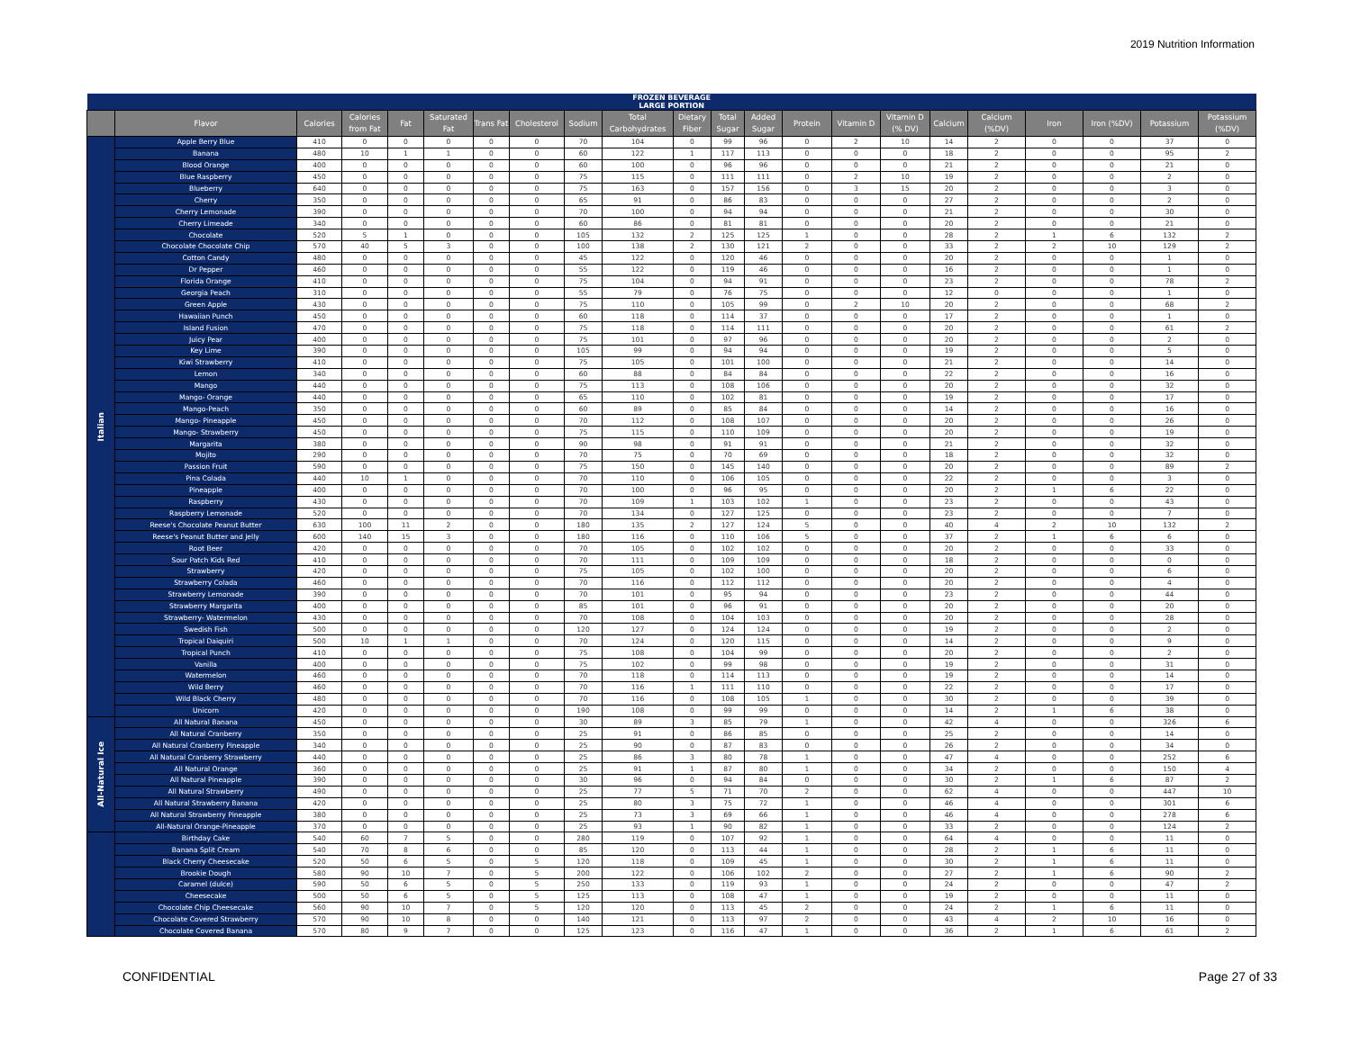2019 Nutrition Information
| FROZEN BEVERAGE LARGE PORTION | | | | | | | | | | | | | | | | | | | | | |
| --- | --- | --- | --- | --- | --- | --- | --- | --- | --- | --- | --- | --- | --- | --- | --- | --- | --- | --- | --- | --- | --- |
| | Flavor | Calories | Calories from Fat | Fat | Saturated Fat | Trans Fat | Cholesterol | Sodium | Total Carbohydrates | Dietary Fiber | Total Sugar | Added Sugar | Protein | Vitamin D | Vitamin D (% DV) | Calcium | Calcium (%DV) | Iron | Iron (%DV) | Potassium | Potassium (%DV) |
| Italian | Apple Berry Blue | 410 | 0 | 0 | 0 | 0 | 0 | 70 | 104 | 0 | 99 | 96 | 0 | 2 | 10 | 14 | 2 | 0 | 0 | 37 | 0 |
| | Banana | 480 | 10 | 1 | 1 | 0 | 0 | 60 | 122 | 1 | 117 | 113 | 0 | 0 | 0 | 18 | 2 | 0 | 0 | 95 | 2 |
| | Blood Orange | 400 | 0 | 0 | 0 | 0 | 0 | 60 | 100 | 0 | 96 | 96 | 0 | 0 | 0 | 21 | 2 | 0 | 0 | 21 | 0 |
| | Blue Raspberry | 450 | 0 | 0 | 0 | 0 | 0 | 75 | 115 | 0 | 111 | 111 | 0 | 2 | 10 | 19 | 2 | 0 | 0 | 2 | 0 |
| | Blueberry | 640 | 0 | 0 | 0 | 0 | 0 | 75 | 163 | 0 | 157 | 156 | 0 | 3 | 15 | 20 | 2 | 0 | 0 | 3 | 0 |
| | Cherry | 350 | 0 | 0 | 0 | 0 | 0 | 65 | 91 | 0 | 86 | 83 | 0 | 0 | 0 | 27 | 2 | 0 | 0 | 2 | 0 |
| | Cherry Lemonade | 390 | 0 | 0 | 0 | 0 | 0 | 70 | 100 | 0 | 94 | 94 | 0 | 0 | 0 | 21 | 2 | 0 | 0 | 30 | 0 |
| | Cherry Limeade | 340 | 0 | 0 | 0 | 0 | 0 | 60 | 86 | 0 | 81 | 81 | 0 | 0 | 0 | 20 | 2 | 0 | 0 | 21 | 0 |
| | Chocolate | 520 | 5 | 1 | 0 | 0 | 0 | 105 | 132 | 2 | 125 | 125 | 1 | 0 | 0 | 28 | 2 | 1 | 6 | 132 | 2 |
| | Chocolate Chocolate Chip | 570 | 40 | 5 | 3 | 0 | 0 | 100 | 138 | 2 | 130 | 121 | 2 | 0 | 0 | 33 | 2 | 2 | 10 | 129 | 2 |
| | Cotton Candy | 480 | 0 | 0 | 0 | 0 | 0 | 45 | 122 | 0 | 120 | 46 | 0 | 0 | 0 | 20 | 2 | 0 | 0 | 1 | 0 |
| | Dr Pepper | 460 | 0 | 0 | 0 | 0 | 0 | 55 | 122 | 0 | 119 | 46 | 0 | 0 | 0 | 16 | 2 | 0 | 0 | 1 | 0 |
| | Florida Orange | 410 | 0 | 0 | 0 | 0 | 0 | 75 | 104 | 0 | 94 | 91 | 0 | 0 | 0 | 23 | 2 | 0 | 0 | 78 | 2 |
| | Georgia Peach | 310 | 0 | 0 | 0 | 0 | 0 | 55 | 79 | 0 | 76 | 75 | 0 | 0 | 0 | 12 | 0 | 0 | 0 | 1 | 0 |
| | Green Apple | 430 | 0 | 0 | 0 | 0 | 0 | 75 | 110 | 0 | 105 | 99 | 0 | 2 | 10 | 20 | 2 | 0 | 0 | 68 | 2 |
| | Hawaiian Punch | 450 | 0 | 0 | 0 | 0 | 0 | 60 | 118 | 0 | 114 | 37 | 0 | 0 | 0 | 17 | 2 | 0 | 0 | 1 | 0 |
| | Island Fusion | 470 | 0 | 0 | 0 | 0 | 0 | 75 | 118 | 0 | 114 | 111 | 0 | 0 | 0 | 20 | 2 | 0 | 0 | 61 | 2 |
| | Juicy Pear | 400 | 0 | 0 | 0 | 0 | 0 | 75 | 101 | 0 | 97 | 96 | 0 | 0 | 0 | 20 | 2 | 0 | 0 | 2 | 0 |
| | Key Lime | 390 | 0 | 0 | 0 | 0 | 0 | 105 | 99 | 0 | 94 | 94 | 0 | 0 | 0 | 19 | 2 | 0 | 0 | 5 | 0 |
| | Kiwi Strawberry | 410 | 0 | 0 | 0 | 0 | 0 | 75 | 105 | 0 | 101 | 100 | 0 | 0 | 0 | 21 | 2 | 0 | 0 | 14 | 0 |
| | Lemon | 340 | 0 | 0 | 0 | 0 | 0 | 60 | 88 | 0 | 84 | 84 | 0 | 0 | 0 | 22 | 2 | 0 | 0 | 16 | 0 |
| | Mango | 440 | 0 | 0 | 0 | 0 | 0 | 75 | 113 | 0 | 108 | 106 | 0 | 0 | 0 | 20 | 2 | 0 | 0 | 32 | 0 |
| | Mango- Orange | 440 | 0 | 0 | 0 | 0 | 0 | 65 | 110 | 0 | 102 | 81 | 0 | 0 | 0 | 19 | 2 | 0 | 0 | 17 | 0 |
| | Mango-Peach | 350 | 0 | 0 | 0 | 0 | 0 | 60 | 89 | 0 | 85 | 84 | 0 | 0 | 0 | 14 | 2 | 0 | 0 | 16 | 0 |
| | Mango- Pineapple | 450 | 0 | 0 | 0 | 0 | 0 | 70 | 112 | 0 | 108 | 107 | 0 | 0 | 0 | 20 | 2 | 0 | 0 | 26 | 0 |
| | Mango- Strawberry | 450 | 0 | 0 | 0 | 0 | 0 | 75 | 115 | 0 | 110 | 109 | 0 | 0 | 0 | 20 | 2 | 0 | 0 | 19 | 0 |
| | Margarita | 380 | 0 | 0 | 0 | 0 | 0 | 90 | 98 | 0 | 91 | 91 | 0 | 0 | 0 | 21 | 2 | 0 | 0 | 32 | 0 |
| | Mojito | 290 | 0 | 0 | 0 | 0 | 0 | 70 | 75 | 0 | 70 | 69 | 0 | 0 | 0 | 18 | 2 | 0 | 0 | 32 | 0 |
| | Passion Fruit | 590 | 0 | 0 | 0 | 0 | 0 | 75 | 150 | 0 | 145 | 140 | 0 | 0 | 0 | 20 | 2 | 0 | 0 | 89 | 2 |
| | Pina Colada | 440 | 10 | 1 | 0 | 0 | 0 | 70 | 110 | 0 | 106 | 105 | 0 | 0 | 0 | 22 | 2 | 0 | 0 | 3 | 0 |
| | Pineapple | 400 | 0 | 0 | 0 | 0 | 0 | 70 | 100 | 0 | 96 | 95 | 0 | 0 | 0 | 20 | 2 | 1 | 6 | 22 | 0 |
| | Raspberry | 430 | 0 | 0 | 0 | 0 | 0 | 70 | 109 | 1 | 103 | 102 | 1 | 0 | 0 | 23 | 2 | 0 | 0 | 43 | 0 |
| | Raspberry Lemonade | 520 | 0 | 0 | 0 | 0 | 0 | 70 | 134 | 0 | 127 | 125 | 0 | 0 | 0 | 23 | 2 | 0 | 0 | 7 | 0 |
| | Reese's Chocolate Peanut Butter | 630 | 100 | 11 | 2 | 0 | 0 | 180 | 135 | 2 | 127 | 124 | 5 | 0 | 0 | 40 | 4 | 2 | 10 | 132 | 2 |
| | Reese's Peanut Butter and Jelly | 600 | 140 | 15 | 3 | 0 | 0 | 180 | 116 | 0 | 110 | 106 | 5 | 0 | 0 | 37 | 2 | 1 | 6 | 6 | 0 |
| | Root Beer | 420 | 0 | 0 | 0 | 0 | 0 | 70 | 105 | 0 | 102 | 102 | 0 | 0 | 0 | 20 | 2 | 0 | 0 | 33 | 0 |
| | Sour Patch Kids Red | 410 | 0 | 0 | 0 | 0 | 0 | 70 | 111 | 0 | 109 | 109 | 0 | 0 | 0 | 18 | 2 | 0 | 0 | 0 | 0 |
| | Strawberry | 420 | 0 | 0 | 0 | 0 | 0 | 75 | 105 | 0 | 102 | 100 | 0 | 0 | 0 | 20 | 2 | 0 | 0 | 6 | 0 |
| | Strawberry Colada | 460 | 0 | 0 | 0 | 0 | 0 | 70 | 116 | 0 | 112 | 112 | 0 | 0 | 0 | 20 | 2 | 0 | 0 | 4 | 0 |
| | Strawberry Lemonade | 390 | 0 | 0 | 0 | 0 | 0 | 70 | 101 | 0 | 95 | 94 | 0 | 0 | 0 | 23 | 2 | 0 | 0 | 44 | 0 |
| | Strawberry Margarita | 400 | 0 | 0 | 0 | 0 | 0 | 85 | 101 | 0 | 96 | 91 | 0 | 0 | 0 | 20 | 2 | 0 | 0 | 20 | 0 |
| | Strawberry- Watermelon | 430 | 0 | 0 | 0 | 0 | 0 | 70 | 108 | 0 | 104 | 103 | 0 | 0 | 0 | 20 | 2 | 0 | 0 | 28 | 0 |
| | Swedish Fish | 500 | 0 | 0 | 0 | 0 | 0 | 120 | 127 | 0 | 124 | 124 | 0 | 0 | 0 | 19 | 2 | 0 | 0 | 2 | 0 |
| | Tropical Daiquiri | 500 | 10 | 1 | 1 | 0 | 0 | 70 | 124 | 0 | 120 | 115 | 0 | 0 | 0 | 14 | 2 | 0 | 0 | 9 | 0 |
| | Tropical Punch | 410 | 0 | 0 | 0 | 0 | 0 | 75 | 108 | 0 | 104 | 99 | 0 | 0 | 0 | 20 | 2 | 0 | 0 | 2 | 0 |
| | Vanilla | 400 | 0 | 0 | 0 | 0 | 0 | 75 | 102 | 0 | 99 | 98 | 0 | 0 | 0 | 19 | 2 | 0 | 0 | 31 | 0 |
| | Watermelon | 460 | 0 | 0 | 0 | 0 | 0 | 70 | 118 | 0 | 114 | 113 | 0 | 0 | 0 | 19 | 2 | 0 | 0 | 14 | 0 |
| | Wild Berry | 460 | 0 | 0 | 0 | 0 | 0 | 70 | 116 | 1 | 111 | 110 | 0 | 0 | 0 | 22 | 2 | 0 | 0 | 17 | 0 |
| | Wild Black Cherry | 480 | 0 | 0 | 0 | 0 | 0 | 70 | 116 | 0 | 108 | 105 | 1 | 0 | 0 | 30 | 2 | 0 | 0 | 39 | 0 |
| | Unicorn | 420 | 0 | 0 | 0 | 0 | 0 | 190 | 108 | 0 | 99 | 99 | 0 | 0 | 0 | 14 | 2 | 1 | 6 | 38 | 0 |
| All-Natural Ice | All Natural Banana | 450 | 0 | 0 | 0 | 0 | 0 | 30 | 89 | 3 | 85 | 79 | 1 | 0 | 0 | 42 | 4 | 0 | 0 | 326 | 6 |
| | All Natural Cranberry | 350 | 0 | 0 | 0 | 0 | 0 | 25 | 91 | 0 | 86 | 85 | 0 | 0 | 0 | 25 | 2 | 0 | 0 | 14 | 0 |
| | All Natural Cranberry Pineapple | 340 | 0 | 0 | 0 | 0 | 0 | 25 | 90 | 0 | 87 | 83 | 0 | 0 | 0 | 26 | 2 | 0 | 0 | 34 | 0 |
| | All Natural Cranberry Strawberry | 440 | 0 | 0 | 0 | 0 | 0 | 25 | 86 | 3 | 80 | 78 | 1 | 0 | 0 | 47 | 4 | 0 | 0 | 252 | 6 |
| | All Natural Orange | 360 | 0 | 0 | 0 | 0 | 0 | 25 | 91 | 1 | 87 | 80 | 1 | 0 | 0 | 34 | 2 | 0 | 0 | 150 | 4 |
| | All Natural Pineapple | 390 | 0 | 0 | 0 | 0 | 0 | 30 | 96 | 0 | 94 | 84 | 0 | 0 | 0 | 30 | 2 | 1 | 6 | 87 | 2 |
| | All Natural Strawberry | 490 | 0 | 0 | 0 | 0 | 0 | 25 | 77 | 5 | 71 | 70 | 2 | 0 | 0 | 62 | 4 | 0 | 0 | 447 | 10 |
| | All Natural Strawberry Banana | 420 | 0 | 0 | 0 | 0 | 0 | 25 | 80 | 3 | 75 | 72 | 1 | 0 | 0 | 46 | 4 | 0 | 0 | 301 | 6 |
| | All Natural Strawberry Pineapple | 380 | 0 | 0 | 0 | 0 | 0 | 25 | 73 | 3 | 69 | 66 | 1 | 0 | 0 | 46 | 4 | 0 | 0 | 278 | 6 |
| | All-Natural Orange-Pineapple | 370 | 0 | 0 | 0 | 0 | 0 | 25 | 93 | 1 | 90 | 82 | 1 | 0 | 0 | 33 | 2 | 0 | 0 | 124 | 2 |
| | Birthday Cake | 540 | 60 | 7 | 5 | 0 | 0 | 280 | 119 | 0 | 107 | 92 | 1 | 0 | 0 | 64 | 4 | 0 | 0 | 11 | 0 |
| | Banana Split Cream | 540 | 70 | 8 | 6 | 0 | 0 | 85 | 120 | 0 | 113 | 44 | 1 | 0 | 0 | 28 | 2 | 1 | 6 | 11 | 0 |
| | Black Cherry Cheesecake | 520 | 50 | 6 | 5 | 0 | 5 | 120 | 118 | 0 | 109 | 45 | 1 | 0 | 0 | 30 | 2 | 1 | 6 | 11 | 0 |
| | Brookie Dough | 580 | 90 | 10 | 7 | 0 | 5 | 200 | 122 | 0 | 106 | 102 | 2 | 0 | 0 | 27 | 2 | 1 | 6 | 90 | 2 |
| | Caramel (dulce) | 590 | 50 | 6 | 5 | 0 | 5 | 250 | 133 | 0 | 119 | 93 | 1 | 0 | 0 | 24 | 2 | 0 | 0 | 47 | 2 |
| | Cheesecake | 500 | 50 | 6 | 5 | 0 | 5 | 125 | 113 | 0 | 108 | 47 | 1 | 0 | 0 | 19 | 2 | 0 | 0 | 11 | 0 |
| | Chocolate Chip Cheesecake | 560 | 90 | 10 | 7 | 0 | 5 | 120 | 120 | 0 | 113 | 45 | 2 | 0 | 0 | 24 | 2 | 1 | 6 | 11 | 0 |
| | Chocolate Covered Strawberry | 570 | 90 | 10 | 8 | 0 | 0 | 140 | 121 | 0 | 113 | 97 | 2 | 0 | 0 | 43 | 4 | 2 | 10 | 16 | 0 |
| | Chocolate Covered Banana | 570 | 80 | 9 | 7 | 0 | 0 | 125 | 123 | 0 | 116 | 47 | 1 | 0 | 0 | 36 | 2 | 1 | 6 | 61 | 2 |
CONFIDENTIAL Page 27 of 33